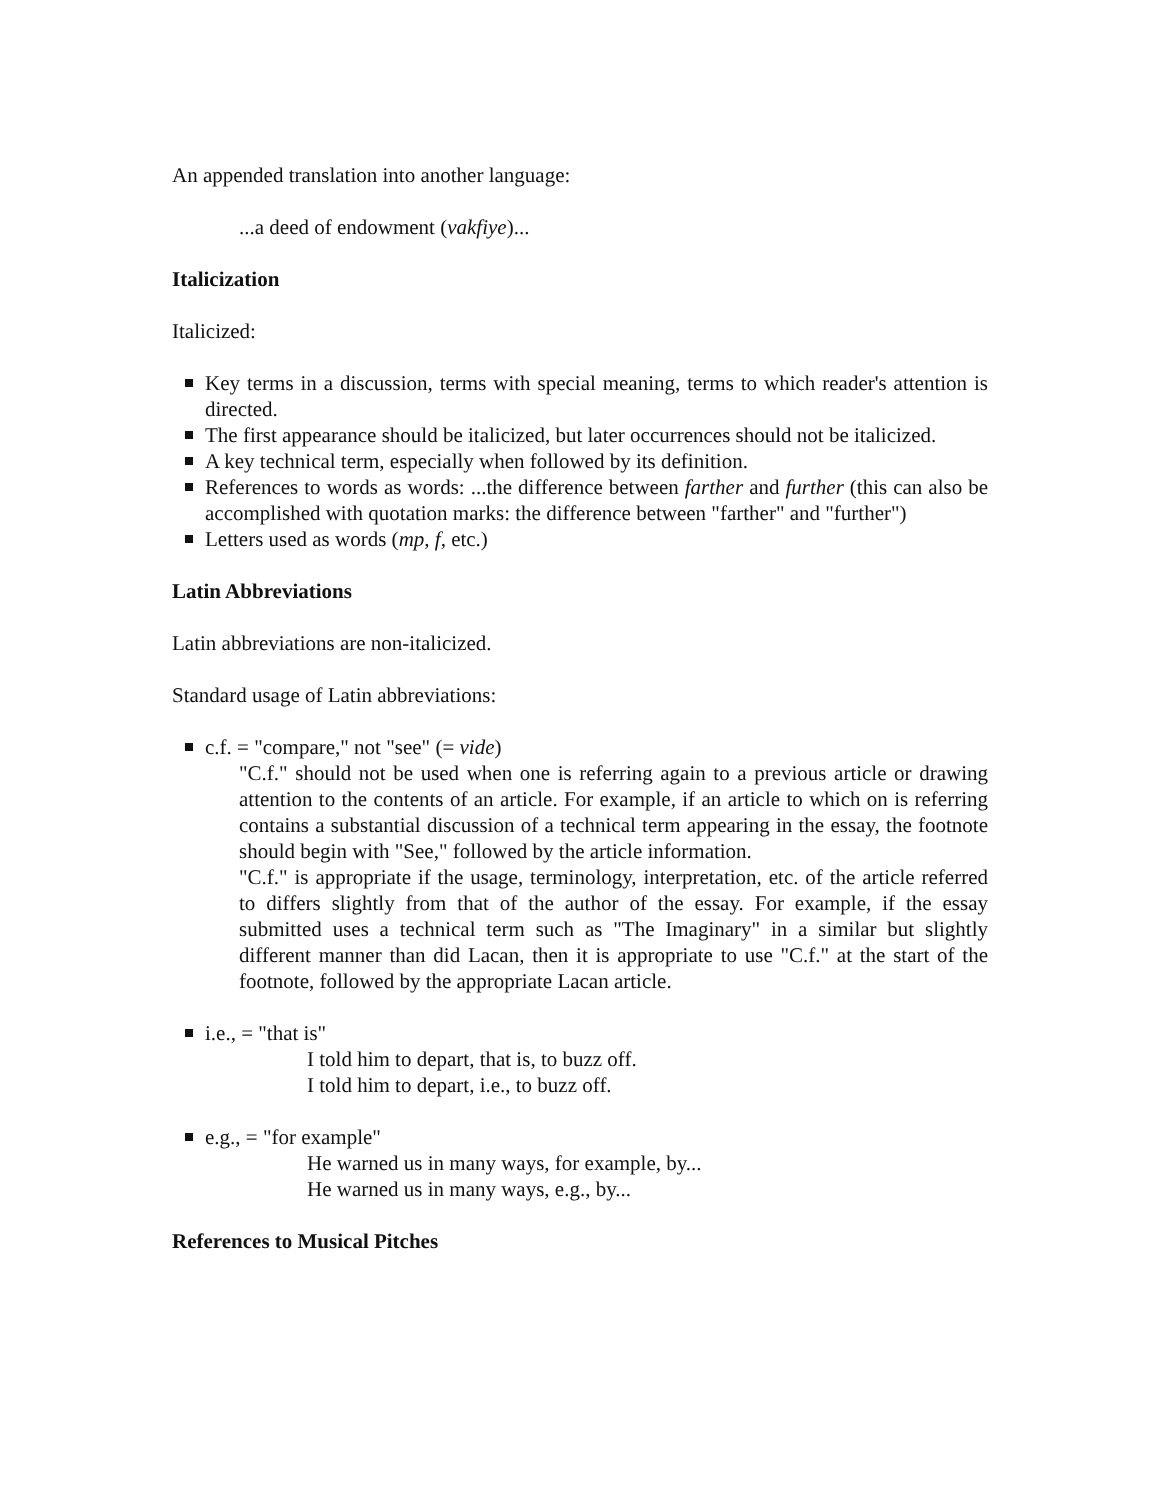An appended translation into another language:
...a deed of endowment (vakfiye)...
Italicization
Italicized:
Key terms in a discussion, terms with special meaning, terms to which reader's attention is directed.
The first appearance should be italicized, but later occurrences should not be italicized.
A key technical term, especially when followed by its definition.
References to words as words: ...the difference between farther and further (this can also be accomplished with quotation marks: the difference between "farther" and "further")
Letters used as words (mp, f, etc.)
Latin Abbreviations
Latin abbreviations are non-italicized.
Standard usage of Latin abbreviations:
c.f. = "compare," not "see" (= vide)
"C.f." should not be used when one is referring again to a previous article or drawing attention to the contents of an article. For example, if an article to which on is referring contains a substantial discussion of a technical term appearing in the essay, the footnote should begin with "See," followed by the article information.
"C.f." is appropriate if the usage, terminology, interpretation, etc. of the article referred to differs slightly from that of the author of the essay. For example, if the essay submitted uses a technical term such as "The Imaginary" in a similar but slightly different manner than did Lacan, then it is appropriate to use "C.f." at the start of the footnote, followed by the appropriate Lacan article.
i.e., = "that is"
I told him to depart, that is, to buzz off.
I told him to depart, i.e., to buzz off.
e.g., = "for example"
He warned us in many ways, for example, by...
He warned us in many ways, e.g., by...
References to Musical Pitches